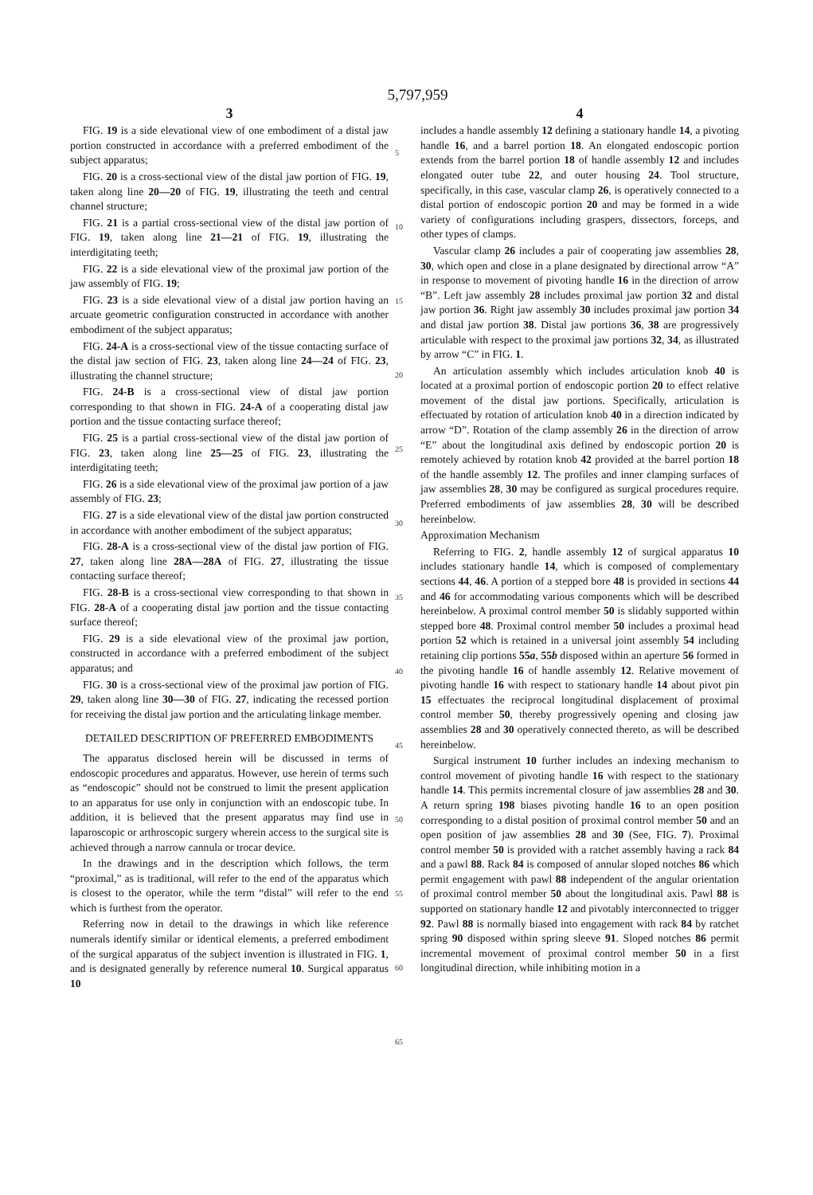5,797,959
3
FIG. 19 is a side elevational view of one embodiment of a distal jaw portion constructed in accordance with a preferred embodiment of the subject apparatus;
FIG. 20 is a cross-sectional view of the distal jaw portion of FIG. 19, taken along line 20—20 of FIG. 19, illustrating the teeth and central channel structure;
FIG. 21 is a partial cross-sectional view of the distal jaw portion of FIG. 19, taken along line 21—21 of FIG. 19, illustrating the interdigitating teeth;
FIG. 22 is a side elevational view of the proximal jaw portion of the jaw assembly of FIG. 19;
FIG. 23 is a side elevational view of a distal jaw portion having an arcuate geometric configuration constructed in accordance with another embodiment of the subject apparatus;
FIG. 24-A is a cross-sectional view of the tissue contacting surface of the distal jaw section of FIG. 23, taken along line 24—24 of FIG. 23, illustrating the channel structure;
FIG. 24-B is a cross-sectional view of distal jaw portion corresponding to that shown in FIG. 24-A of a cooperating distal jaw portion and the tissue contacting surface thereof;
FIG. 25 is a partial cross-sectional view of the distal jaw portion of FIG. 23, taken along line 25—25 of FIG. 23, illustrating the interdigitating teeth;
FIG. 26 is a side elevational view of the proximal jaw portion of a jaw assembly of FIG. 23;
FIG. 27 is a side elevational view of the distal jaw portion constructed in accordance with another embodiment of the subject apparatus;
FIG. 28-A is a cross-sectional view of the distal jaw portion of FIG. 27, taken along line 28A—28A of FIG. 27, illustrating the tissue contacting surface thereof;
FIG. 28-B is a cross-sectional view corresponding to that shown in FIG. 28-A of a cooperating distal jaw portion and the tissue contacting surface thereof;
FIG. 29 is a side elevational view of the proximal jaw portion, constructed in accordance with a preferred embodiment of the subject apparatus; and
FIG. 30 is a cross-sectional view of the proximal jaw portion of FIG. 29, taken along line 30—30 of FIG. 27, indicating the recessed portion for receiving the distal jaw portion and the articulating linkage member.
DETAILED DESCRIPTION OF PREFERRED EMBODIMENTS
The apparatus disclosed herein will be discussed in terms of endoscopic procedures and apparatus. However, use herein of terms such as “endoscopic” should not be construed to limit the present application to an apparatus for use only in conjunction with an endoscopic tube. In addition, it is believed that the present apparatus may find use in laparoscopic or arthroscopic surgery wherein access to the surgical site is achieved through a narrow cannula or trocar device.
In the drawings and in the description which follows, the term “proximal,” as is traditional, will refer to the end of the apparatus which is closest to the operator, while the term “distal” will refer to the end which is furthest from the operator.
Referring now in detail to the drawings in which like reference numerals identify similar or identical elements, a preferred embodiment of the surgical apparatus of the subject invention is illustrated in FIG. 1, and is designated generally by reference numeral 10. Surgical apparatus 10
5
10
15
20
25
30
35
40
45
50
55
60
65
4
includes a handle assembly 12 defining a stationary handle 14, a pivoting handle 16, and a barrel portion 18. An elongated endoscopic portion extends from the barrel portion 18 of handle assembly 12 and includes elongated outer tube 22, and outer housing 24. Tool structure, specifically, in this case, vascular clamp 26, is operatively connected to a distal portion of endoscopic portion 20 and may be formed in a wide variety of configurations including graspers, dissectors, forceps, and other types of clamps.
Vascular clamp 26 includes a pair of cooperating jaw assemblies 28, 30, which open and close in a plane designated by directional arrow “A” in response to movement of pivoting handle 16 in the direction of arrow “B”. Left jaw assembly 28 includes proximal jaw portion 32 and distal jaw portion 36. Right jaw assembly 30 includes proximal jaw portion 34 and distal jaw portion 38. Distal jaw portions 36, 38 are progressively articulable with respect to the proximal jaw portions 32, 34, as illustrated by arrow “C” in FIG. 1.
An articulation assembly which includes articulation knob 40 is located at a proximal portion of endoscopic portion 20 to effect relative movement of the distal jaw portions. Specifically, articulation is effectuated by rotation of articulation knob 40 in a direction indicated by arrow “D”. Rotation of the clamp assembly 26 in the direction of arrow “E” about the longitudinal axis defined by endoscopic portion 20 is remotely achieved by rotation knob 42 provided at the barrel portion 18 of the handle assembly 12. The profiles and inner clamping surfaces of jaw assemblies 28, 30 may be configured as surgical procedures require. Preferred embodiments of jaw assemblies 28, 30 will be described hereinbelow.
Approximation Mechanism
Referring to FIG. 2, handle assembly 12 of surgical apparatus 10 includes stationary handle 14, which is composed of complementary sections 44, 46. A portion of a stepped bore 48 is provided in sections 44 and 46 for accommodating various components which will be described hereinbelow. A proximal control member 50 is slidably supported within stepped bore 48. Proximal control member 50 includes a proximal head portion 52 which is retained in a universal joint assembly 54 including retaining clip portions 55a, 55b disposed within an aperture 56 formed in the pivoting handle 16 of handle assembly 12. Relative movement of pivoting handle 16 with respect to stationary handle 14 about pivot pin 15 effectuates the reciprocal longitudinal displacement of proximal control member 50, thereby progressively opening and closing jaw assemblies 28 and 30 operatively connected thereto, as will be described hereinbelow.
Surgical instrument 10 further includes an indexing mechanism to control movement of pivoting handle 16 with respect to the stationary handle 14. This permits incremental closure of jaw assemblies 28 and 30. A return spring 198 biases pivoting handle 16 to an open position corresponding to a distal position of proximal control member 50 and an open position of jaw assemblies 28 and 30 (See, FIG. 7). Proximal control member 50 is provided with a ratchet assembly having a rack 84 and a pawl 88. Rack 84 is composed of annular sloped notches 86 which permit engagement with pawl 88 independent of the angular orientation of proximal control member 50 about the longitudinal axis. Pawl 88 is supported on stationary handle 12 and pivotably interconnected to trigger 92. Pawl 88 is normally biased into engagement with rack 84 by ratchet spring 90 disposed within spring sleeve 91. Sloped notches 86 permit incremental movement of proximal control member 50 in a first longitudinal direction, while inhibiting motion in a